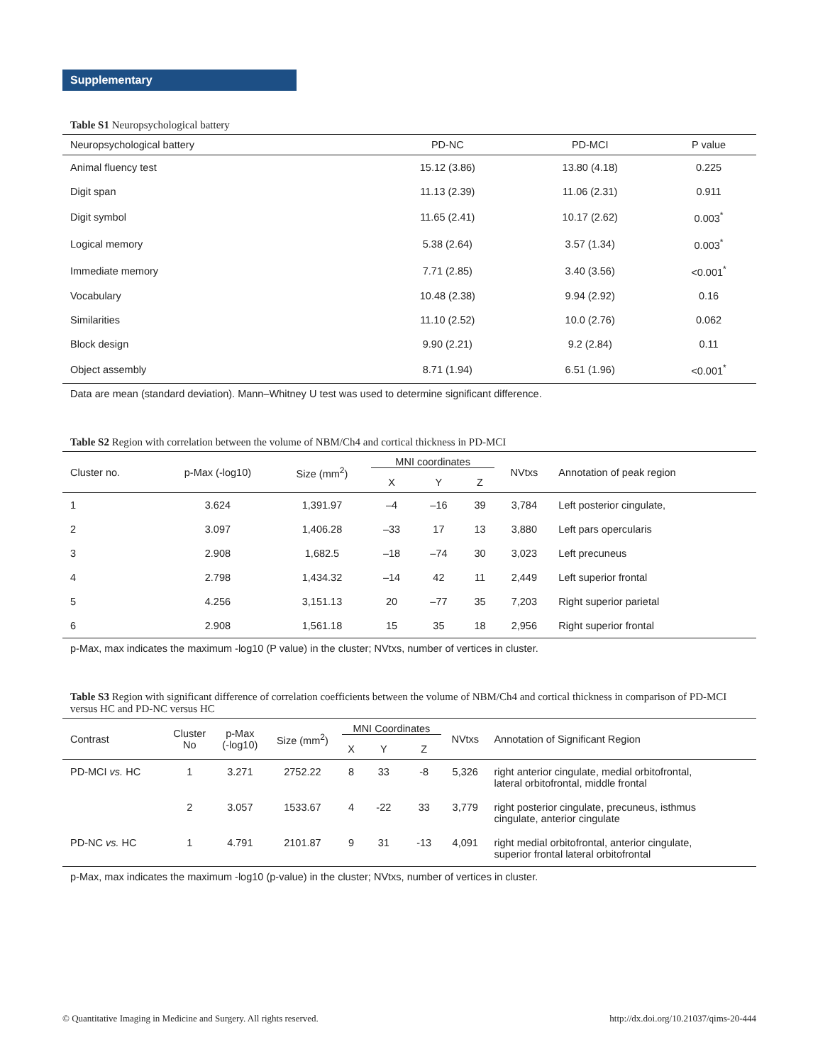Supplementary
Table S1 Neuropsychological battery
| Neuropsychological battery | PD-NC | PD-MCI | P value |
| --- | --- | --- | --- |
| Animal fluency test | 15.12 (3.86) | 13.80 (4.18) | 0.225 |
| Digit span | 11.13 (2.39) | 11.06 (2.31) | 0.911 |
| Digit symbol | 11.65 (2.41) | 10.17 (2.62) | 0.003<sup>*</sup> |
| Logical memory | 5.38 (2.64) | 3.57 (1.34) | 0.003<sup>*</sup> |
| Immediate memory | 7.71 (2.85) | 3.40 (3.56) | <0.001<sup>*</sup> |
| Vocabulary | 10.48 (2.38) | 9.94 (2.92) | 0.16 |
| Similarities | 11.10 (2.52) | 10.0 (2.76) | 0.062 |
| Block design | 9.90 (2.21) | 9.2 (2.84) | 0.11 |
| Object assembly | 8.71 (1.94) | 6.51 (1.96) | <0.001<sup>*</sup> |
Data are mean (standard deviation). Mann–Whitney U test was used to determine significant difference.
Table S2 Region with correlation between the volume of NBM/Ch4 and cortical thickness in PD-MCI
| Cluster no. | p-Max (-log10) | Size (mm<sup>2</sup>) | MNI coordinates | | | NVtxs | Annotation of peak region |
| --- | --- | --- | --- | --- | --- | --- | --- |
| | | | X | Y | Z | | |
| 1 | 3.624 | 1,391.97 | –4 | –16 | 39 | 3,784 | Left posterior cingulate, |
| 2 | 3.097 | 1,406.28 | –33 | 17 | 13 | 3,880 | Left pars opercularis |
| 3 | 2.908 | 1,682.5 | –18 | –74 | 30 | 3,023 | Left precuneus |
| 4 | 2.798 | 1,434.32 | –14 | 42 | 11 | 2,449 | Left superior frontal |
| 5 | 4.256 | 3,151.13 | 20 | –77 | 35 | 7,203 | Right superior parietal |
| 6 | 2.908 | 1,561.18 | 15 | 35 | 18 | 2,956 | Right superior frontal |
p-Max, max indicates the maximum -log10 (P value) in the cluster; NVtxs, number of vertices in cluster.
Table S3 Region with significant difference of correlation coefficients between the volume of NBM/Ch4 and cortical thickness in comparison of PD-MCI versus HC and PD-NC versus HC
| Contrast | Cluster No | p-Max (-log10) | Size (mm<sup>2</sup>) | MNI Coordinates | | | NVtxs | Annotation of Significant Region |
| --- | --- | --- | --- | --- | --- | --- | --- | --- |
| | | | | X | Y | Z | | |
| PD-MCI vs. HC | 1 | 3.271 | 2752.22 | 8 | 33 | -8 | 5,326 | right anterior cingulate, medial orbitofrontal, lateral orbitofrontal, middle frontal |
| | 2 | 3.057 | 1533.67 | 4 | -22 | 33 | 3,779 | right posterior cingulate, precuneus, isthmus cingulate, anterior cingulate |
| PD-NC vs. HC | 1 | 4.791 | 2101.87 | 9 | 31 | -13 | 4,091 | right medial orbitofrontal, anterior cingulate, superior frontal lateral orbitofrontal |
p-Max, max indicates the maximum -log10 (p-value) in the cluster; NVtxs, number of vertices in cluster.
© Quantitative Imaging in Medicine and Surgery. All rights reserved. http://dx.doi.org/10.21037/qims-20-444